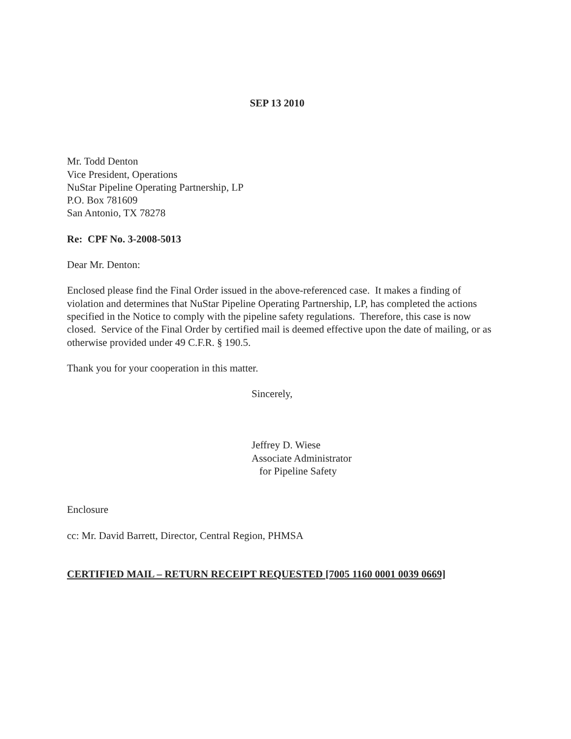SEP 13 2010
Mr. Todd Denton
Vice President, Operations
NuStar Pipeline Operating Partnership, LP
P.O. Box 781609
San Antonio, TX 78278
Re: CPF No. 3-2008-5013
Dear Mr. Denton:
Enclosed please find the Final Order issued in the above-referenced case. It makes a finding of violation and determines that NuStar Pipeline Operating Partnership, LP, has completed the actions specified in the Notice to comply with the pipeline safety regulations. Therefore, this case is now closed. Service of the Final Order by certified mail is deemed effective upon the date of mailing, or as otherwise provided under 49 C.F.R. § 190.5.
Thank you for your cooperation in this matter.
Sincerely,
Jeffrey D. Wiese
Associate Administrator
for Pipeline Safety
Enclosure
cc: Mr. David Barrett, Director, Central Region, PHMSA
CERTIFIED MAIL – RETURN RECEIPT REQUESTED [7005 1160 0001 0039 0669]